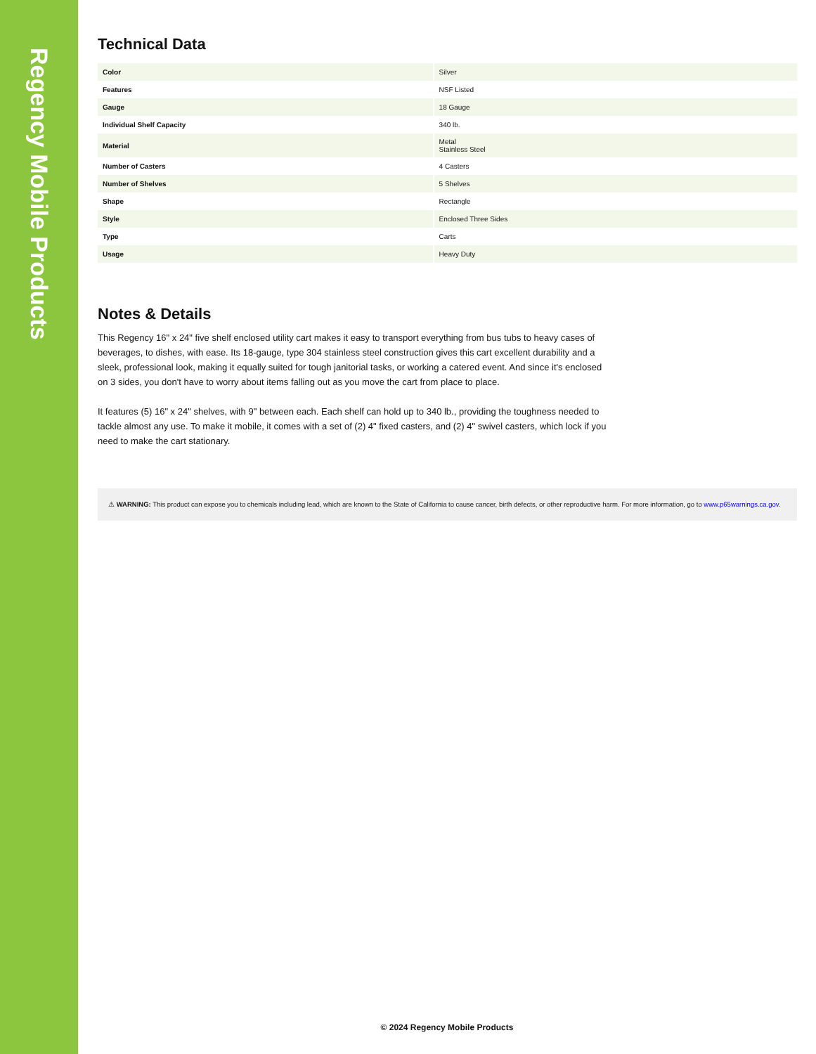Regency Mobile Products
Technical Data
| Color | Silver |
| Features | NSF Listed |
| Gauge | 18 Gauge |
| Individual Shelf Capacity | 340 lb. |
| Material | Metal Stainless Steel |
| Number of Casters | 4 Casters |
| Number of Shelves | 5 Shelves |
| Shape | Rectangle |
| Style | Enclosed Three Sides |
| Type | Carts |
| Usage | Heavy Duty |
Notes & Details
This Regency 16" x 24" five shelf enclosed utility cart makes it easy to transport everything from bus tubs to heavy cases of beverages, to dishes, with ease. Its 18-gauge, type 304 stainless steel construction gives this cart excellent durability and a sleek, professional look, making it equally suited for tough janitorial tasks, or working a catered event. And since it's enclosed on 3 sides, you don't have to worry about items falling out as you move the cart from place to place.
It features (5) 16" x 24" shelves, with 9" between each. Each shelf can hold up to 340 lb., providing the toughness needed to tackle almost any use. To make it mobile, it comes with a set of (2) 4" fixed casters, and (2) 4" swivel casters, which lock if you need to make the cart stationary.
⚠ WARNING: This product can expose you to chemicals including lead, which are known to the State of California to cause cancer, birth defects, or other reproductive harm. For more information, go to www.p65warnings.ca.gov.
© 2024 Regency Mobile Products